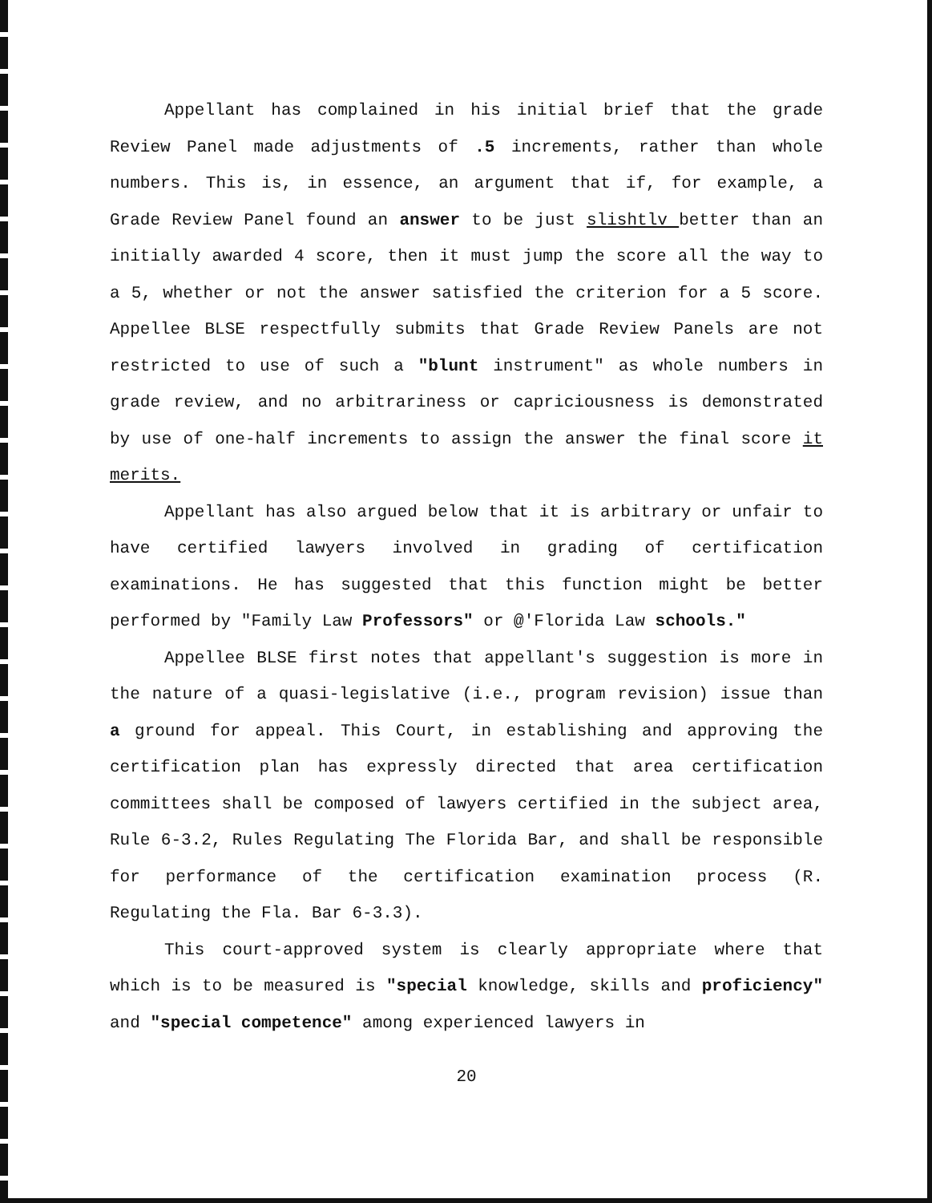Appellant has complained in his initial brief that the grade Review Panel made adjustments of .5 increments, rather than whole numbers. This is, in essence, an argument that if, for example, a Grade Review Panel found an answer to be just slishtlv better than an initially awarded 4 score, then it must jump the score all the way to a 5, whether or not the answer satisfied the criterion for a 5 score. Appellee BLSE respectfully submits that Grade Review Panels are not restricted to use of such a "blunt instrument" as whole numbers in grade review, and no arbitrariness or capriciousness is demonstrated by use of one-half increments to assign the answer the final score it merits.
Appellant has also argued below that it is arbitrary or unfair to have certified lawyers involved in grading of certification examinations. He has suggested that this function might be better performed by "Family Law Professors" or @'Florida Law schools."
Appellee BLSE first notes that appellant's suggestion is more in the nature of a quasi-legislative (i.e., program revision) issue than a ground for appeal. This Court, in establishing and approving the certification plan has expressly directed that area certification committees shall be composed of lawyers certified in the subject area, Rule 6-3.2, Rules Regulating The Florida Bar, and shall be responsible for performance of the certification examination process (R. Regulating the Fla. Bar 6-3.3).
This court-approved system is clearly appropriate where that which is to be measured is "special knowledge, skills and proficiency" and "special competence" among experienced lawyers in
20